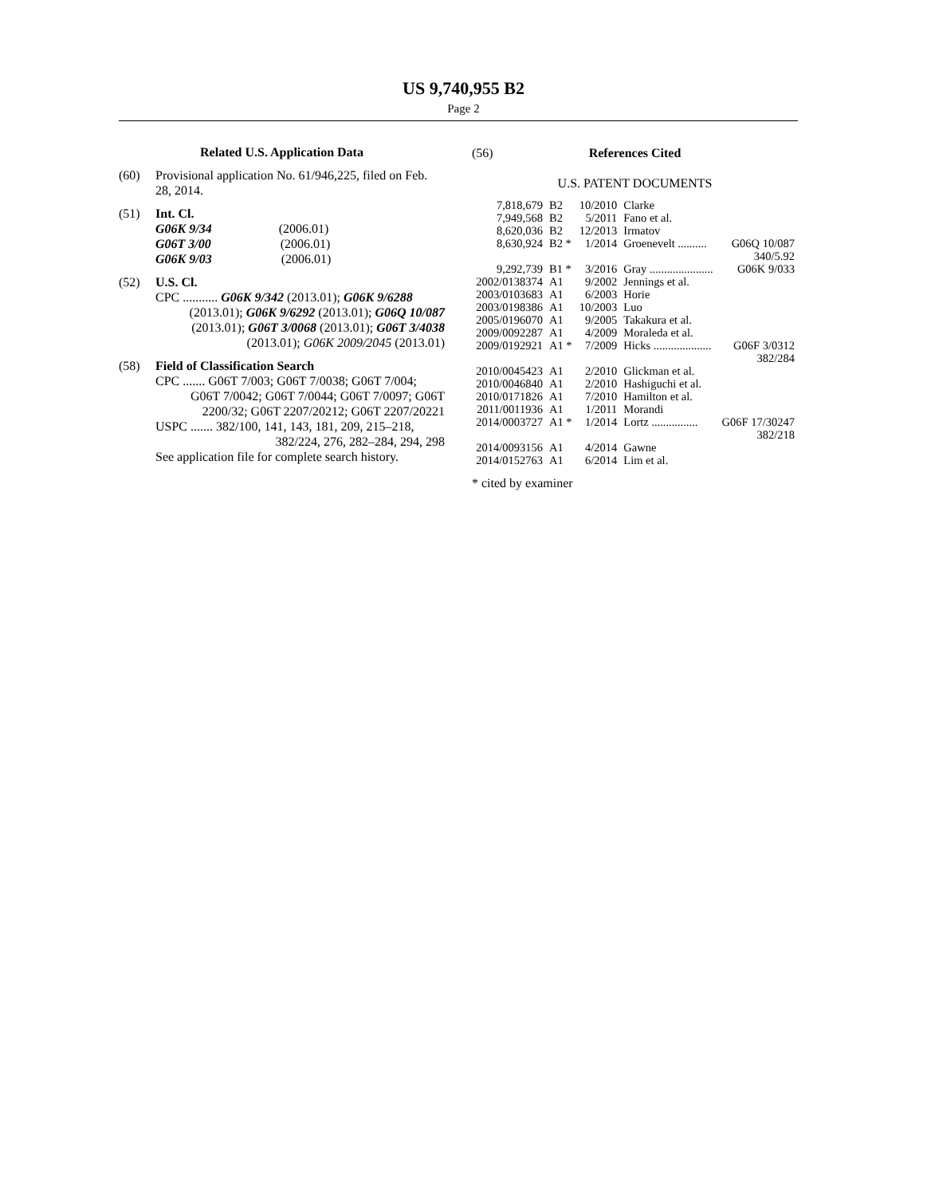US 9,740,955 B2
Page 2
Related U.S. Application Data
(60) Provisional application No. 61/946,225, filed on Feb. 28, 2014.
(51) Int. Cl.
G06K 9/34 (2006.01)
G06T 3/00 (2006.01)
G06K 9/03 (2006.01)
(52) U.S. Cl.
CPC ........... G06K 9/342 (2013.01); G06K 9/6288
(2013.01); G06K 9/6292 (2013.01); G06Q 10/087 (2013.01); G06T 3/0068 (2013.01); G06T 3/4038 (2013.01); G06K 2009/2045 (2013.01)
(58) Field of Classification Search
CPC ....... G06T 7/003; G06T 7/0038; G06T 7/004;
G06T 7/0042; G06T 7/0044; G06T 7/0097; G06T 2200/32; G06T 2207/20212; G06T 2207/20221
USPC ....... 382/100, 141, 143, 181, 209, 215–218,
382/224, 276, 282–284, 294, 298
See application file for complete search history.
(56) References Cited
U.S. PATENT DOCUMENTS
| 7,818,679 | B2 | 10/2010 | Clarke | |
| 7,949,568 | B2 | 5/2011 | Fano et al. | |
| 8,620,036 | B2 | 12/2013 | Irmatov | |
| 8,630,924 | B2 * | 1/2014 | Groenevelt .......... | G06Q 10/087 340/5.92 |
| 9,292,739 | B1 * | 3/2016 | Gray ...................... | G06K 9/033 |
| 2002/0138374 | A1 | 9/2002 | Jennings et al. | |
| 2003/0103683 | A1 | 6/2003 | Horie | |
| 2003/0198386 | A1 | 10/2003 | Luo | |
| 2005/0196070 | A1 | 9/2005 | Takakura et al. | |
| 2009/0092287 | A1 | 4/2009 | Moraleda et al. | |
| 2009/0192921 | A1 * | 7/2009 | Hicks .................... | G06F 3/0312 382/284 |
| 2010/0045423 | A1 | 2/2010 | Glickman et al. | |
| 2010/0046840 | A1 | 2/2010 | Hashiguchi et al. | |
| 2010/0171826 | A1 | 7/2010 | Hamilton et al. | |
| 2011/0011936 | A1 | 1/2011 | Morandi | |
| 2014/0003727 | A1 * | 1/2014 | Lortz ................ | G06F 17/30247 382/218 |
| 2014/0093156 | A1 | 4/2014 | Gawne | |
| 2014/0152763 | A1 | 6/2014 | Lim et al. | |
* cited by examiner